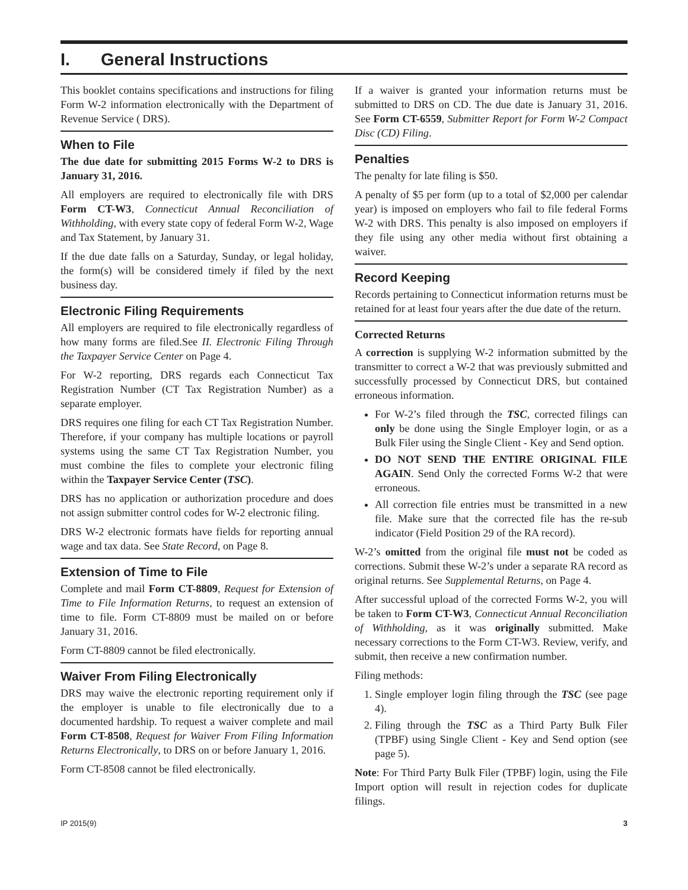I. General Instructions
This booklet contains specifications and instructions for filing Form W-2 information electronically with the Department of Revenue Service ( DRS).
When to File
The due date for submitting 2015 Forms W-2 to DRS is January 31, 2016.
All employers are required to electronically file with DRS Form CT-W3, Connecticut Annual Reconciliation of Withholding, with every state copy of federal Form W-2, Wage and Tax Statement, by January 31.
If the due date falls on a Saturday, Sunday, or legal holiday, the form(s) will be considered timely if filed by the next business day.
Electronic Filing Requirements
All employers are required to file electronically regardless of how many forms are filed.See II. Electronic Filing Through the Taxpayer Service Center on Page 4.
For W-2 reporting, DRS regards each Connecticut Tax Registration Number (CT Tax Registration Number) as a separate employer.
DRS requires one filing for each CT Tax Registration Number. Therefore, if your company has multiple locations or payroll systems using the same CT Tax Registration Number, you must combine the files to complete your electronic filing within the Taxpayer Service Center (TSC).
DRS has no application or authorization procedure and does not assign submitter control codes for W-2 electronic filing.
DRS W-2 electronic formats have fields for reporting annual wage and tax data. See State Record, on Page 8.
Extension of Time to File
Complete and mail Form CT-8809, Request for Extension of Time to File Information Returns, to request an extension of time to file. Form CT-8809 must be mailed on or before January 31, 2016.
Form CT-8809 cannot be filed electronically.
Waiver From Filing Electronically
DRS may waive the electronic reporting requirement only if the employer is unable to file electronically due to a documented hardship. To request a waiver complete and mail Form CT-8508, Request for Waiver From Filing Information Returns Electronically, to DRS on or before January 1, 2016.
Form CT-8508 cannot be filed electronically.
If a waiver is granted your information returns must be submitted to DRS on CD. The due date is January 31, 2016. See Form CT-6559, Submitter Report for Form W-2 Compact Disc (CD) Filing.
Penalties
The penalty for late filing is $50.
A penalty of $5 per form (up to a total of $2,000 per calendar year) is imposed on employers who fail to file federal Forms W-2 with DRS. This penalty is also imposed on employers if they file using any other media without first obtaining a waiver.
Record Keeping
Records pertaining to Connecticut information returns must be retained for at least four years after the due date of the return.
Corrected Returns
A correction is supplying W-2 information submitted by the transmitter to correct a W-2 that was previously submitted and successfully processed by Connecticut DRS, but contained erroneous information.
For W-2’s filed through the TSC, corrected filings can only be done using the Single Employer login, or as a Bulk Filer using the Single Client - Key and Send option.
DO NOT SEND THE ENTIRE ORIGINAL FILE AGAIN. Send Only the corrected Forms W-2 that were erroneous.
All correction file entries must be transmitted in a new file. Make sure that the corrected file has the re-sub indicator (Field Position 29 of the RA record).
W-2’s omitted from the original file must not be coded as corrections. Submit these W-2’s under a separate RA record as original returns. See Supplemental Returns, on Page 4.
After successful upload of the corrected Forms W-2, you will be taken to Form CT-W3, Connecticut Annual Reconciliation of Withholding, as it was originally submitted. Make necessary corrections to the Form CT-W3. Review, verify, and submit, then receive a new confirmation number.
Filing methods:
1. Single employer login filing through the TSC (see page 4).
2. Filing through the TSC as a Third Party Bulk Filer (TPBF) using Single Client - Key and Send option (see page 5).
Note: For Third Party Bulk Filer (TPBF) login, using the File Import option will result in rejection codes for duplicate filings.
IP 2015(9) 3